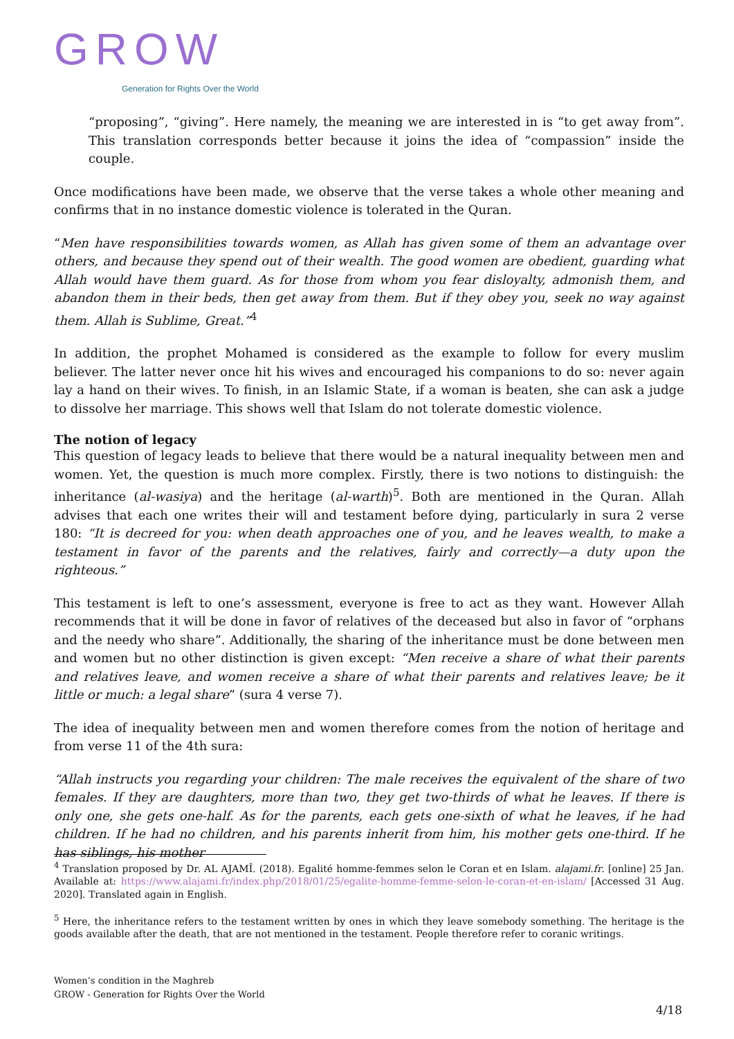GROW Generation for Rights Over the World
“proposing”, “giving”. Here namely, the meaning we are interested in is “to get away from”. This translation corresponds better because it joins the idea of “compassion” inside the couple.
Once modifications have been made, we observe that the verse takes a whole other meaning and confirms that in no instance domestic violence is tolerated in the Quran.
“Men have responsibilities towards women, as Allah has given some of them an advantage over others, and because they spend out of their wealth. The good women are obedient, guarding what Allah would have them guard. As for those from whom you fear disloyalty, admonish them, and abandon them in their beds, then get away from them. But if they obey you, seek no way against them. Allah is Sublime, Great.”<sup>4</sup>
In addition, the prophet Mohamed is considered as the example to follow for every muslim believer. The latter never once hit his wives and encouraged his companions to do so: never again lay a hand on their wives. To finish, in an Islamic State, if a woman is beaten, she can ask a judge to dissolve her marriage. This shows well that Islam do not tolerate domestic violence.
The notion of legacy
This question of legacy leads to believe that there would be a natural inequality between men and women. Yet, the question is much more complex. Firstly, there is two notions to distinguish: the inheritance (al-wasiya) and the heritage (al-warth)<sup>5</sup>. Both are mentioned in the Quran. Allah advises that each one writes their will and testament before dying, particularly in sura 2 verse 180: “It is decreed for you: when death approaches one of you, and he leaves wealth, to make a testament in favor of the parents and the relatives, fairly and correctly—a duty upon the righteous.”
This testament is left to one’s assessment, everyone is free to act as they want. However Allah recommends that it will be done in favor of relatives of the deceased but also in favor of “orphans and the needy who share”. Additionally, the sharing of the inheritance must be done between men and women but no other distinction is given except: “Men receive a share of what their parents and relatives leave, and women receive a share of what their parents and relatives leave; be it little or much: a legal share” (sura 4 verse 7).
The idea of inequality between men and women therefore comes from the notion of heritage and from verse 11 of the 4th sura:
“Allah instructs you regarding your children: The male receives the equivalent of the share of two females. If they are daughters, more than two, they get two-thirds of what he leaves. If there is only one, she gets one-half. As for the parents, each gets one-sixth of what he leaves, if he had children. If he had no children, and his parents inherit from him, his mother gets one-third. If he has siblings, his mother
<sup>4</sup> Translation proposed by Dr. AL AJAMÎ. (2018). Egalité homme-femmes selon le Coran et en Islam. alajami.fr. [online] 25 Jan. Available at: https://www.alajami.fr/index.php/2018/01/25/egalite-homme-femme-selon-le-coran-et-en-islam/ [Accessed 31 Aug. 2020]. Translated again in English.
<sup>5</sup> Here, the inheritance refers to the testament written by ones in which they leave somebody something. The heritage is the goods available after the death, that are not mentioned in the testament. People therefore refer to coranic writings.
Women’s condition in the Maghreb
GROW - Generation for Rights Over the World
4/18